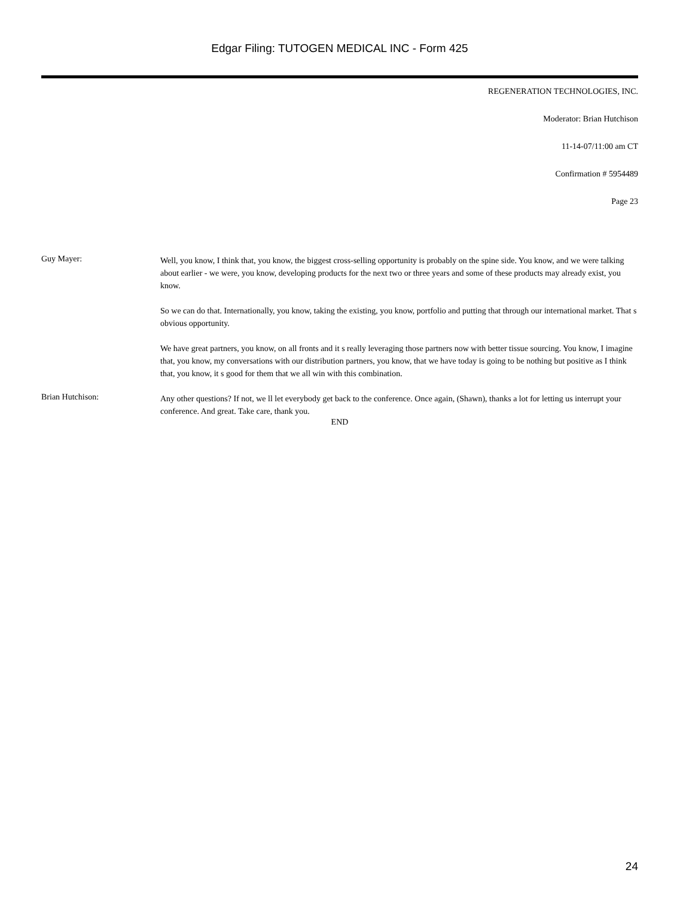Edgar Filing: TUTOGEN MEDICAL INC - Form 425
REGENERATION TECHNOLOGIES, INC.
Moderator: Brian Hutchison
11-14-07/11:00 am CT
Confirmation # 5954489
Page 23
Guy Mayer:
Well, you know, I think that, you know, the biggest cross-selling opportunity is probably on the spine side. You know, and we were talking about earlier - we were, you know, developing products for the next two or three years and some of these products may already exist, you know.
So we can do that. Internationally, you know, taking the existing, you know, portfolio and putting that through our international market. That s obvious opportunity.
We have great partners, you know, on all fronts and it s really leveraging those partners now with better tissue sourcing. You know, I imagine that, you know, my conversations with our distribution partners, you know, that we have today is going to be nothing but positive as I think that, you know, it s good for them that we all win with this combination.
Brian Hutchison:
Any other questions? If not, we ll let everybody get back to the conference. Once again, (Shawn), thanks a lot for letting us interrupt your conference. And great. Take care, thank you.
END
24